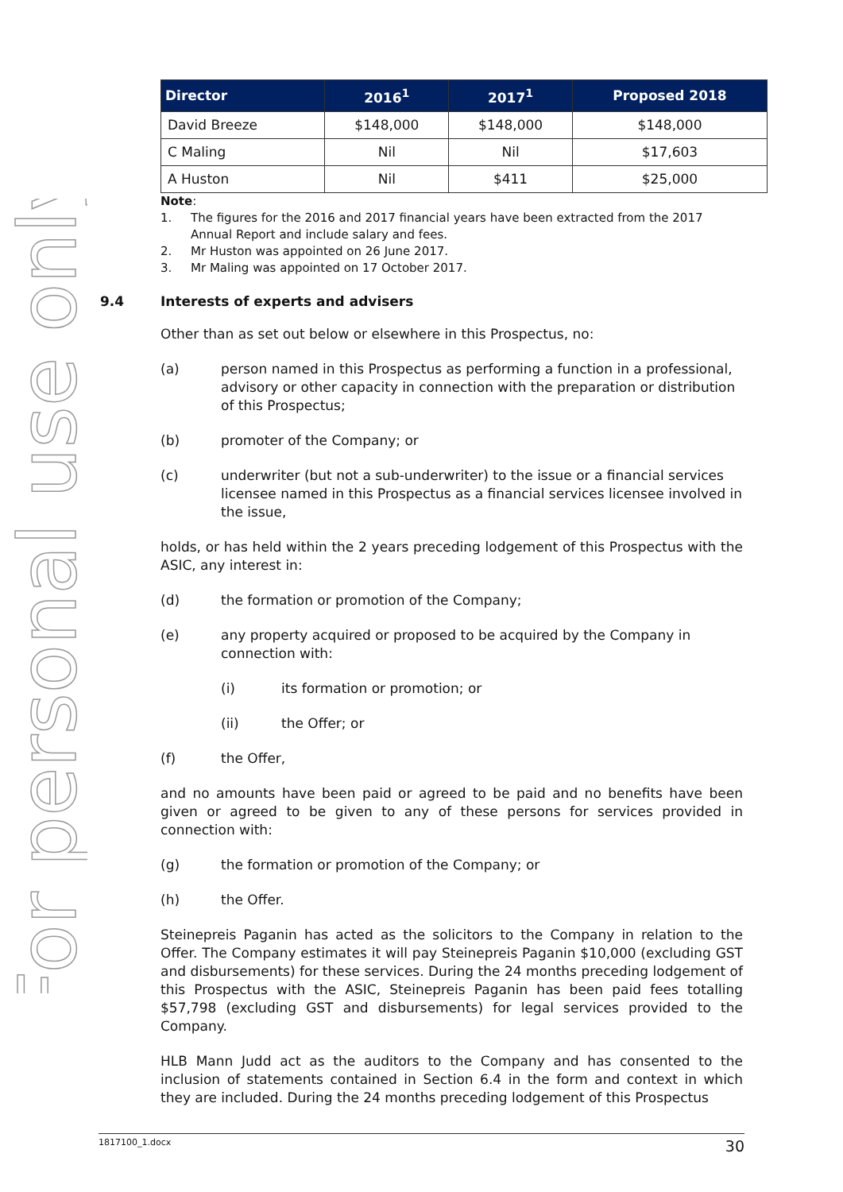For personal use only
| Director | 2016<sup>1</sup> | 2017<sup>1</sup> | Proposed 2018 |
| --- | --- | --- | --- |
| David Breeze | $148,000 | $148,000 | $148,000 |
| C Maling | Nil | Nil | $17,603 |
| A Huston | Nil | $411 | $25,000 |
Note:
1. The figures for the 2016 and 2017 financial years have been extracted from the 2017 Annual Report and include salary and fees.
2. Mr Huston was appointed on 26 June 2017.
3. Mr Maling was appointed on 17 October 2017.
9.4 Interests of experts and advisers
Other than as set out below or elsewhere in this Prospectus, no:
(a) person named in this Prospectus as performing a function in a professional, advisory or other capacity in connection with the preparation or distribution of this Prospectus;
(b) promoter of the Company; or
(c) underwriter (but not a sub-underwriter) to the issue or a financial services licensee named in this Prospectus as a financial services licensee involved in the issue,
holds, or has held within the 2 years preceding lodgement of this Prospectus with the ASIC, any interest in:
(d) the formation or promotion of the Company;
(e) any property acquired or proposed to be acquired by the Company in connection with:
(i) its formation or promotion; or
(ii) the Offer; or
(f) the Offer,
and no amounts have been paid or agreed to be paid and no benefits have been given or agreed to be given to any of these persons for services provided in connection with:
(g) the formation or promotion of the Company; or
(h) the Offer.
Steinepreis Paganin has acted as the solicitors to the Company in relation to the Offer. The Company estimates it will pay Steinepreis Paganin $10,000 (excluding GST and disbursements) for these services. During the 24 months preceding lodgement of this Prospectus with the ASIC, Steinepreis Paganin has been paid fees totalling $57,798 (excluding GST and disbursements) for legal services provided to the Company.
HLB Mann Judd act as the auditors to the Company and has consented to the inclusion of statements contained in Section 6.4 in the form and context in which they are included. During the 24 months preceding lodgement of this Prospectus
1817100_1.docx 30